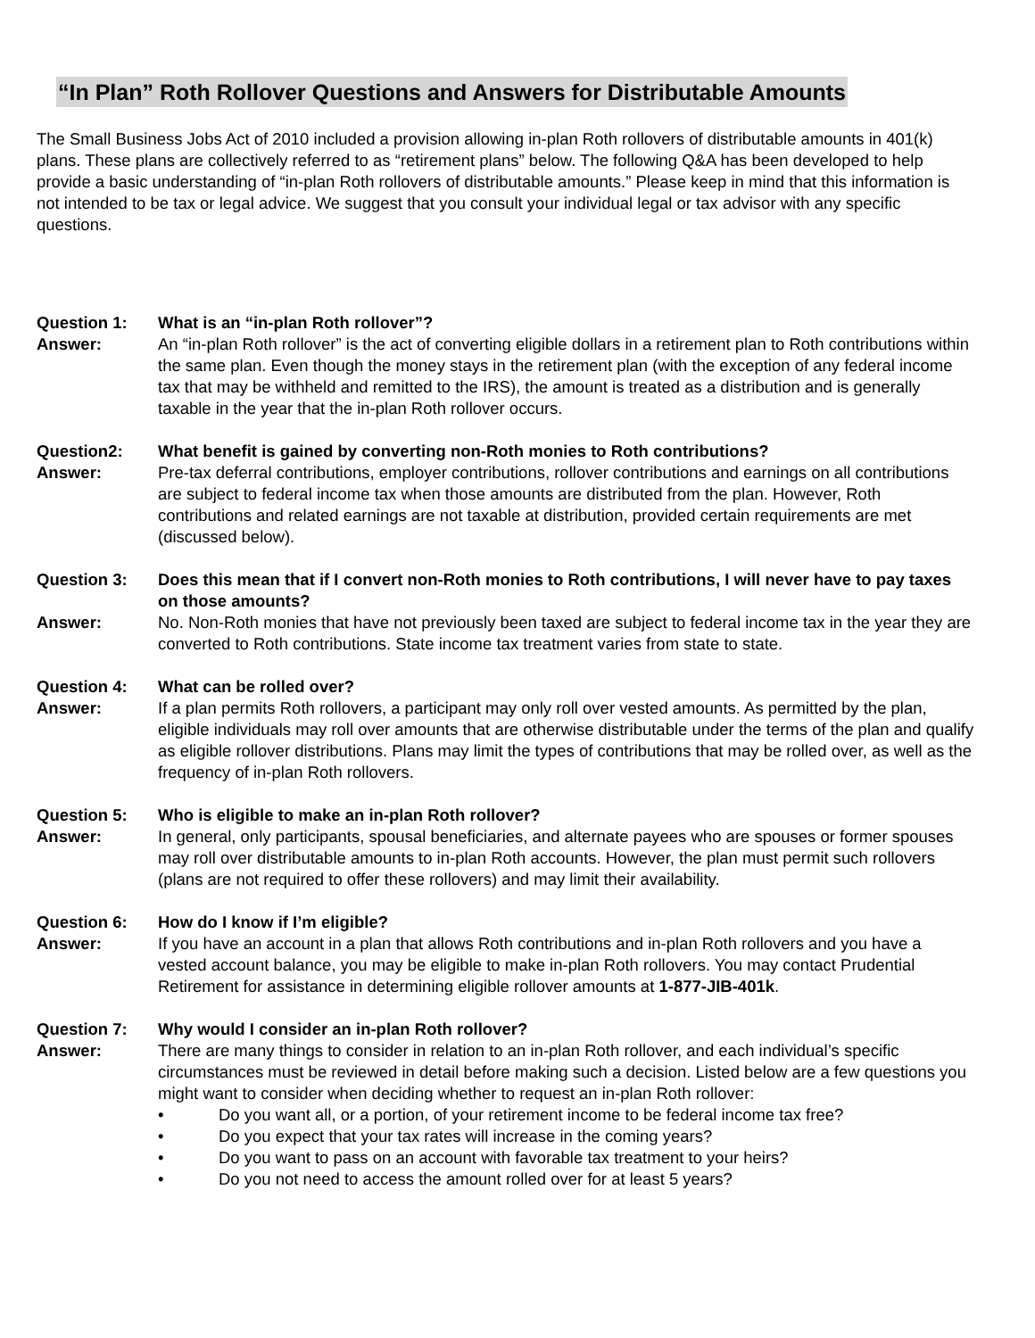“In Plan” Roth Rollover Questions and Answers for Distributable Amounts
The Small Business Jobs Act of 2010 included a provision allowing in-plan Roth rollovers of distributable amounts in 401(k) plans. These plans are collectively referred to as “retirement plans” below. The following Q&A has been developed to help provide a basic understanding of “in-plan Roth rollovers of distributable amounts.” Please keep in mind that this information is not intended to be tax or legal advice. We suggest that you consult your individual legal or tax advisor with any specific questions.
Question 1: What is an “in-plan Roth rollover”? Answer:
An “in-plan Roth rollover” is the act of converting eligible dollars in a retirement plan to Roth contributions within the same plan. Even though the money stays in the retirement plan (with the exception of any federal income tax that may be withheld and remitted to the IRS), the amount is treated as a distribution and is generally taxable in the year that the in-plan Roth rollover occurs.
Question2: What benefit is gained by converting non-Roth monies to Roth contributions? Answer:
Pre-tax deferral contributions, employer contributions, rollover contributions and earnings on all contributions are subject to federal income tax when those amounts are distributed from the plan. However, Roth contributions and related earnings are not taxable at distribution, provided certain requirements are met (discussed below).
Question 3: Does this mean that if I convert non-Roth monies to Roth contributions, I will never have to pay taxes on those amounts? Answer:
No. Non-Roth monies that have not previously been taxed are subject to federal income tax in the year they are converted to Roth contributions. State income tax treatment varies from state to state.
Question 4: What can be rolled over? Answer:
If a plan permits Roth rollovers, a participant may only roll over vested amounts. As permitted by the plan, eligible individuals may roll over amounts that are otherwise distributable under the terms of the plan and qualify as eligible rollover distributions. Plans may limit the types of contributions that may be rolled over, as well as the frequency of in-plan Roth rollovers.
Question 5: Who is eligible to make an in-plan Roth rollover? Answer:
In general, only participants, spousal beneficiaries, and alternate payees who are spouses or former spouses may roll over distributable amounts to in-plan Roth accounts. However, the plan must permit such rollovers (plans are not required to offer these rollovers) and may limit their availability.
Question 6: How do I know if I’m eligible? Answer:
If you have an account in a plan that allows Roth contributions and in-plan Roth rollovers and you have a vested account balance, you may be eligible to make in-plan Roth rollovers. You may contact Prudential Retirement for assistance in determining eligible rollover amounts at 1-877-JIB-401k.
Question 7: Why would I consider an in-plan Roth rollover? Answer:
There are many things to consider in relation to an in-plan Roth rollover, and each individual’s specific circumstances must be reviewed in detail before making such a decision. Listed below are a few questions you might want to consider when deciding whether to request an in-plan Roth rollover:
• Do you want all, or a portion, of your retirement income to be federal income tax free?
• Do you expect that your tax rates will increase in the coming years?
• Do you want to pass on an account with favorable tax treatment to your heirs?
• Do you not need to access the amount rolled over for at least 5 years?